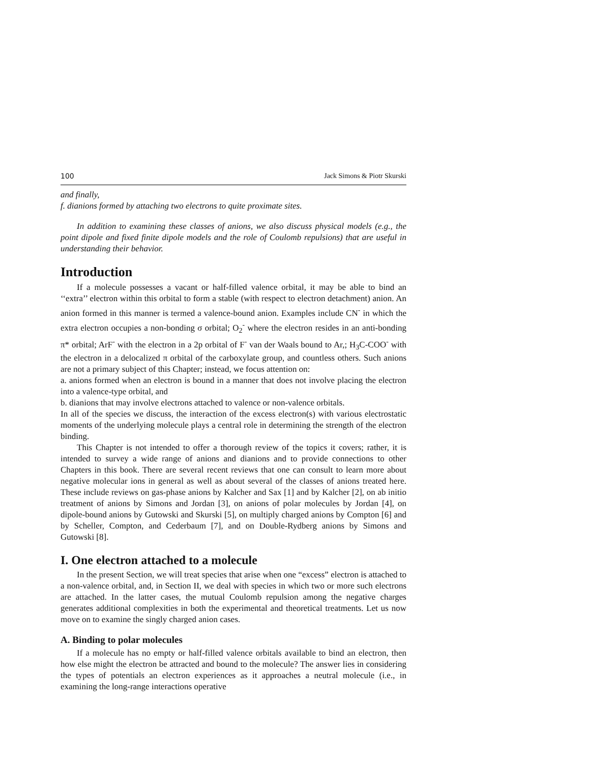100 Jack Simons & Piotr Skurski
and finally,
f. dianions formed by attaching two electrons to quite proximate sites.
In addition to examining these classes of anions, we also discuss physical models (e.g., the point dipole and fixed finite dipole models and the role of Coulomb repulsions) that are useful in understanding their behavior.
Introduction
If a molecule possesses a vacant or half-filled valence orbital, it may be able to bind an ‘‘extra’’ electron within this orbital to form a stable (with respect to electron detachment) anion. An anion formed in this manner is termed a valence-bound anion. Examples include CN<sup>-</sup> in which the extra electron occupies a non-bonding σ orbital; O<sub>2</sub><sup>-</sup> where the electron resides in an anti-bonding π* orbital; ArF<sup>-</sup> with the electron in a 2p orbital of F<sup>-</sup> van der Waals bound to Ar,; H<sub>3</sub>C-COO<sup>-</sup> with the electron in a delocalized π orbital of the carboxylate group, and countless others. Such anions are not a primary subject of this Chapter; instead, we focus attention on:
a. anions formed when an electron is bound in a manner that does not involve placing the electron into a valence-type orbital, and
b. dianions that may involve electrons attached to valence or non-valence orbitals.
In all of the species we discuss, the interaction of the excess electron(s) with various electrostatic moments of the underlying molecule plays a central role in determining the strength of the electron binding.
This Chapter is not intended to offer a thorough review of the topics it covers; rather, it is intended to survey a wide range of anions and dianions and to provide connections to other Chapters in this book. There are several recent reviews that one can consult to learn more about negative molecular ions in general as well as about several of the classes of anions treated here. These include reviews on gas-phase anions by Kalcher and Sax [1] and by Kalcher [2], on ab initio treatment of anions by Simons and Jordan [3], on anions of polar molecules by Jordan [4], on dipole-bound anions by Gutowski and Skurski [5], on multiply charged anions by Compton [6] and by Scheller, Compton, and Cederbaum [7], and on Double-Rydberg anions by Simons and Gutowski [8].
I. One electron attached to a molecule
In the present Section, we will treat species that arise when one “excess” electron is attached to a non-valence orbital, and, in Section II, we deal with species in which two or more such electrons are attached. In the latter cases, the mutual Coulomb repulsion among the negative charges generates additional complexities in both the experimental and theoretical treatments. Let us now move on to examine the singly charged anion cases.
A. Binding to polar molecules
If a molecule has no empty or half-filled valence orbitals available to bind an electron, then how else might the electron be attracted and bound to the molecule? The answer lies in considering the types of potentials an electron experiences as it approaches a neutral molecule (i.e., in examining the long-range interactions operative